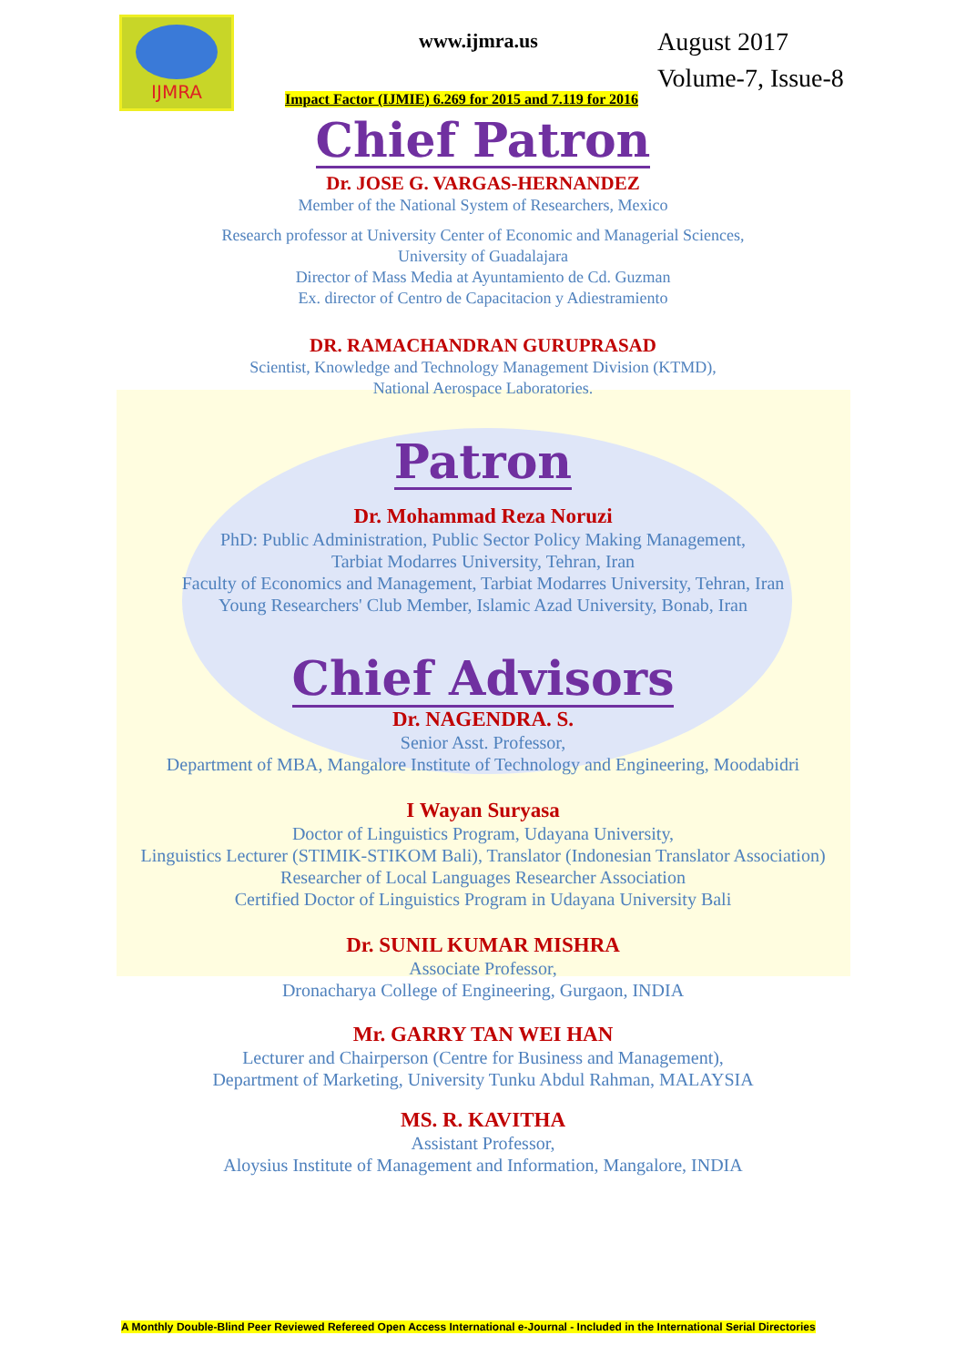IJMRA
www.ijmra.us
August 2017
Volume-7, Issue-8
Impact Factor (IJMIE) 6.269 for 2015 and 7.119 for 2016
Chief Patron
Dr. JOSE G. VARGAS-HERNANDEZ
Member of the National System of Researchers, Mexico
Research professor at University Center of Economic and Managerial Sciences,
University of Guadalajara
Director of Mass Media at Ayuntamiento de Cd. Guzman
Ex. director of Centro de Capacitacion y Adiestramiento
DR. RAMACHANDRAN GURUPRASAD
Scientist, Knowledge and Technology Management Division (KTMD),
National Aerospace Laboratories.
Patron
Dr. Mohammad Reza Noruzi
PhD: Public Administration, Public Sector Policy Making Management,
Tarbiat Modarres University, Tehran, Iran
Faculty of Economics and Management, Tarbiat Modarres University, Tehran, Iran
Young Researchers' Club Member, Islamic Azad University, Bonab, Iran
Chief Advisors
Dr. NAGENDRA. S.
Senior Asst. Professor,
Department of MBA, Mangalore Institute of Technology and Engineering, Moodabidri
I Wayan Suryasa
Doctor of Linguistics Program, Udayana University,
Linguistics Lecturer (STIMIK-STIKOM Bali), Translator (Indonesian Translator Association)
Researcher of Local Languages Researcher Association
Certified Doctor of Linguistics Program in Udayana University Bali
Dr. SUNIL KUMAR MISHRA
Associate Professor,
Dronacharya College of Engineering, Gurgaon, INDIA
Mr. GARRY TAN WEI HAN
Lecturer and Chairperson (Centre for Business and Management),
Department of Marketing, University Tunku Abdul Rahman, MALAYSIA
MS. R. KAVITHA
Assistant Professor,
Aloysius Institute of Management and Information, Mangalore, INDIA
A Monthly Double-Blind Peer Reviewed Refereed Open Access International e-Journal - Included in the International Serial Directories